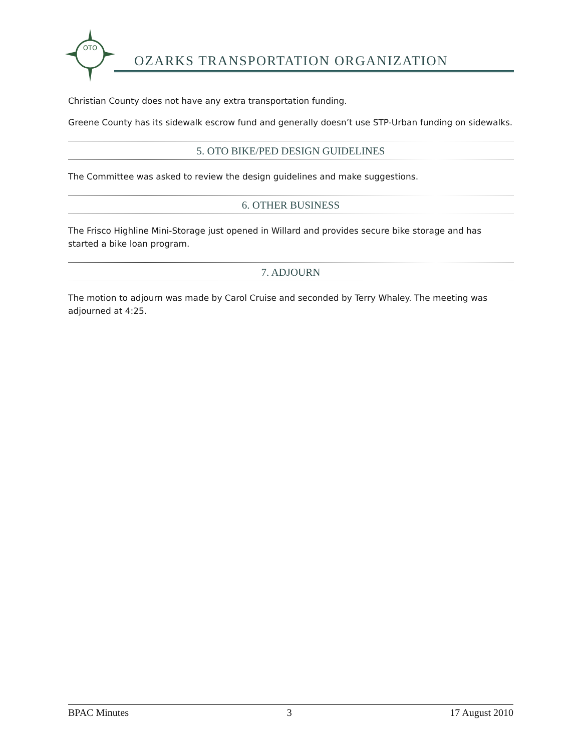OTO
OZARKS TRANSPORTATION ORGANIZATION
Christian County does not have any extra transportation funding.
Greene County has its sidewalk escrow fund and generally doesn’t use STP-Urban funding on sidewalks.
5. OTO BIKE/PED DESIGN GUIDELINES
The Committee was asked to review the design guidelines and make suggestions.
6. OTHER BUSINESS
The Frisco Highline Mini-Storage just opened in Willard and provides secure bike storage and has started a bike loan program.
7. ADJOURN
The motion to adjourn was made by Carol Cruise and seconded by Terry Whaley. The meeting was adjourned at 4:25.
BPAC Minutes 3 17 August 2010